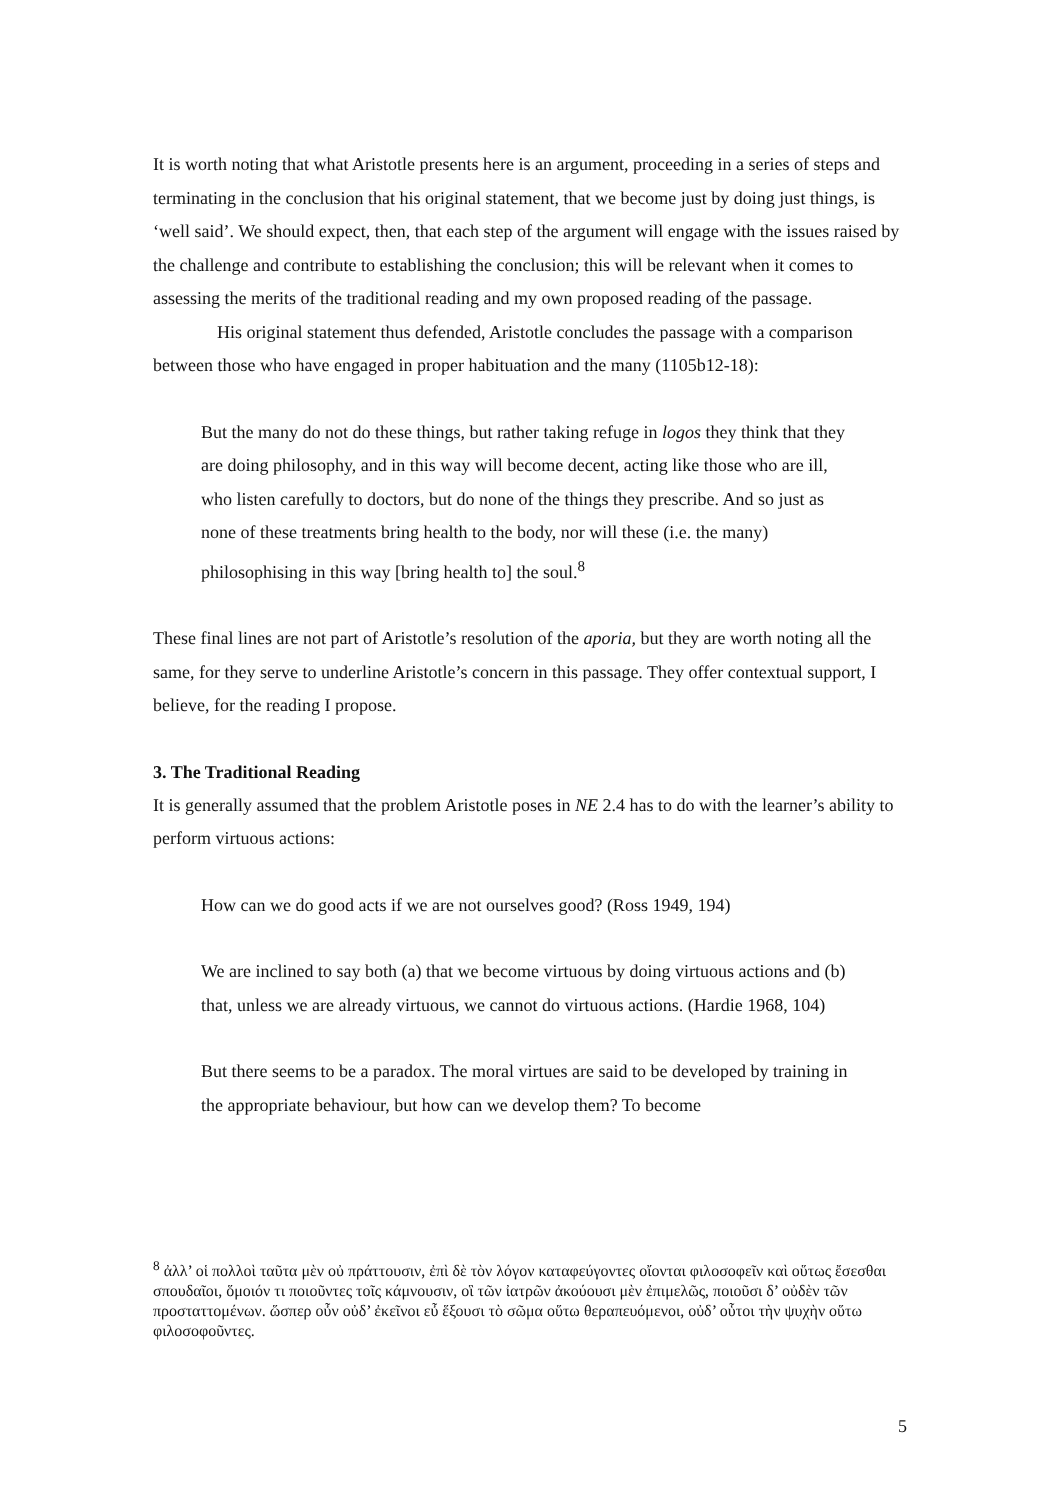It is worth noting that what Aristotle presents here is an argument, proceeding in a series of steps and terminating in the conclusion that his original statement, that we become just by doing just things, is ‘well said’. We should expect, then, that each step of the argument will engage with the issues raised by the challenge and contribute to establishing the conclusion; this will be relevant when it comes to assessing the merits of the traditional reading and my own proposed reading of the passage.
His original statement thus defended, Aristotle concludes the passage with a comparison between those who have engaged in proper habituation and the many (1105b12-18):
But the many do not do these things, but rather taking refuge in logos they think that they are doing philosophy, and in this way will become decent, acting like those who are ill, who listen carefully to doctors, but do none of the things they prescribe. And so just as none of these treatments bring health to the body, nor will these (i.e. the many) philosophising in this way [bring health to] the soul.<sup>8</sup>
These final lines are not part of Aristotle’s resolution of the aporia, but they are worth noting all the same, for they serve to underline Aristotle’s concern in this passage. They offer contextual support, I believe, for the reading I propose.
3. The Traditional Reading
It is generally assumed that the problem Aristotle poses in NE 2.4 has to do with the learner’s ability to perform virtuous actions:
How can we do good acts if we are not ourselves good? (Ross 1949, 194)
We are inclined to say both (a) that we become virtuous by doing virtuous actions and (b) that, unless we are already virtuous, we cannot do virtuous actions. (Hardie 1968, 104)
But there seems to be a paradox. The moral virtues are said to be developed by training in the appropriate behaviour, but how can we develop them? To become
<sup>8</sup> ἀλλ’ οἱ πολλοὶ ταῦτα μὲν οὐ πράττουσιν, ἐπὶ δὲ τὸν λόγον καταφεύγοντες οἴονται φιλοσοφεῖν καὶ οὕτως ἔσεσθαι σπουδαῖοι, ὅμοιόν τι ποιοῦντες τοῖς κάμνουσιν, οἳ τῶν ἰατρῶν ἀκούουσι μὲν ἐπιμελῶς, ποιοῦσι δ’ οὐδὲν τῶν προσταττομένων. ὥσπερ οὖν οὐδ’ ἐκεῖνοι εὖ ἕξουσι τὸ σῶμα οὕτω θεραπευόμενοι, οὐδ’ οὗτοι τὴν ψυχὴν οὕτω φιλοσοφοῦντες.
5